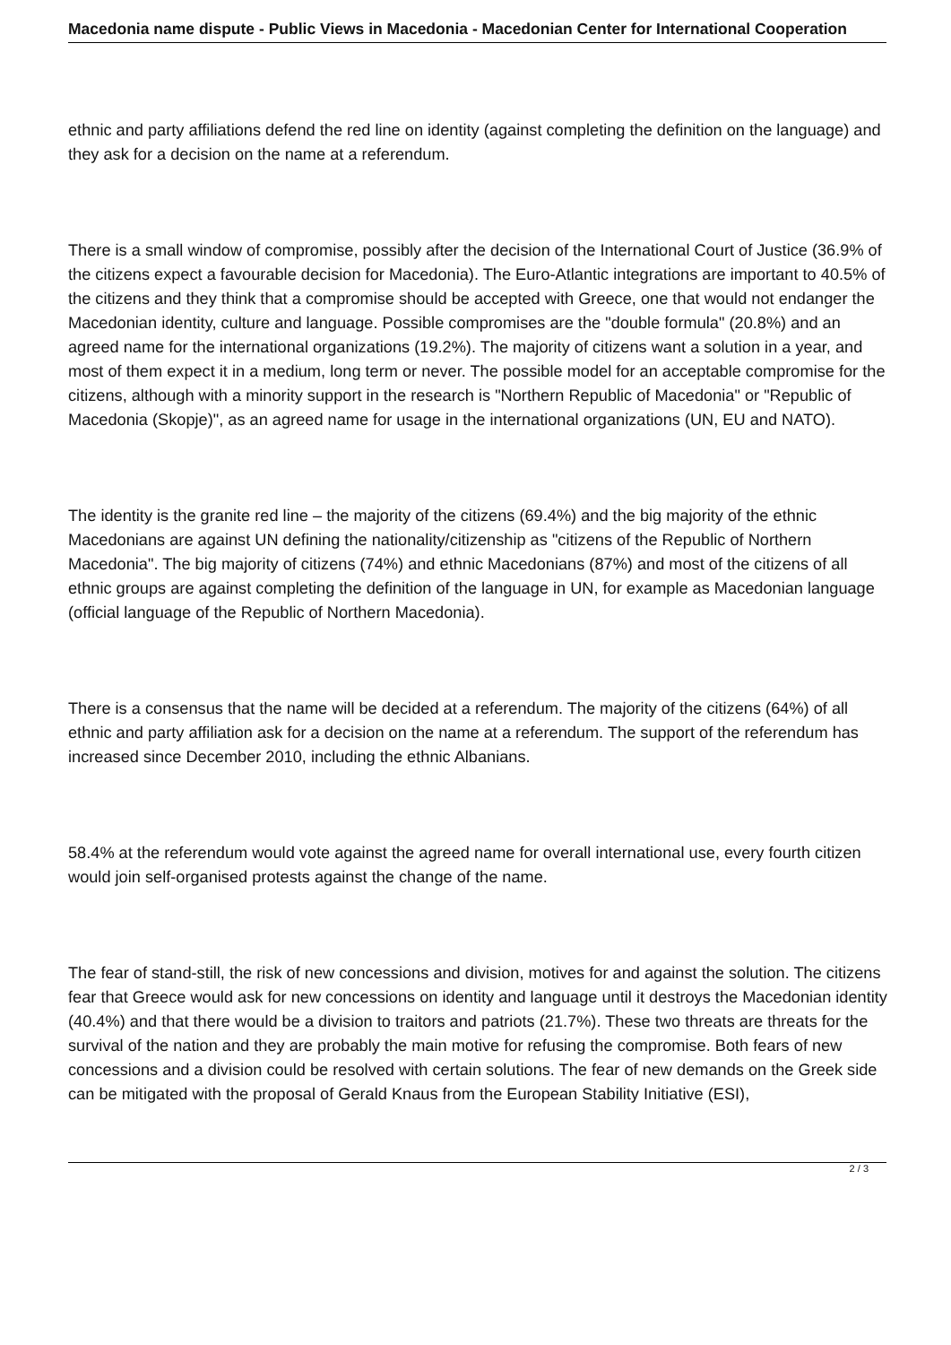Macedonia name dispute - Public Views in Macedonia - Macedonian Center for International Cooperation
ethnic and party affiliations defend the red line on identity (against completing the definition on the language) and they ask for a decision on the name at a referendum.
There is a small window of compromise, possibly after the decision of the International Court of Justice (36.9% of the citizens expect a favourable decision for Macedonia). The Euro-Atlantic integrations are important to 40.5% of the citizens and they think that a compromise should be accepted with Greece, one that would not endanger the Macedonian identity, culture and language. Possible compromises are the "double formula" (20.8%) and an agreed name for the international organizations (19.2%). The majority of citizens want a solution in a year, and most of them expect it in a medium, long term or never. The possible model for an acceptable compromise for the citizens, although with a minority support in the research is "Northern Republic of Macedonia" or "Republic of Macedonia (Skopje)", as an agreed name for usage in the international organizations (UN, EU and NATO).
The identity is the granite red line – the majority of the citizens (69.4%) and the big majority of the ethnic Macedonians are against UN defining the nationality/citizenship as "citizens of the Republic of Northern Macedonia". The big majority of citizens (74%) and ethnic Macedonians (87%) and most of the citizens of all ethnic groups are against completing the definition of the language in UN, for example as Macedonian language (official language of the Republic of Northern Macedonia).
There is a consensus that the name will be decided at a referendum. The majority of the citizens (64%) of all ethnic and party affiliation ask for a decision on the name at a referendum. The support of the referendum has increased since December 2010, including the ethnic Albanians.
58.4% at the referendum would vote against the agreed name for overall international use, every fourth citizen would join self-organised protests against the change of the name.
The fear of stand-still, the risk of new concessions and division, motives for and against the solution. The citizens fear that Greece would ask for new concessions on identity and language until it destroys the Macedonian identity (40.4%) and that there would be a division to traitors and patriots (21.7%). These two threats are threats for the survival of the nation and they are probably the main motive for refusing the compromise. Both fears of new concessions and a division could be resolved with certain solutions. The fear of new demands on the Greek side can be mitigated with the proposal of Gerald Knaus from the European Stability Initiative (ESI),
2 / 3